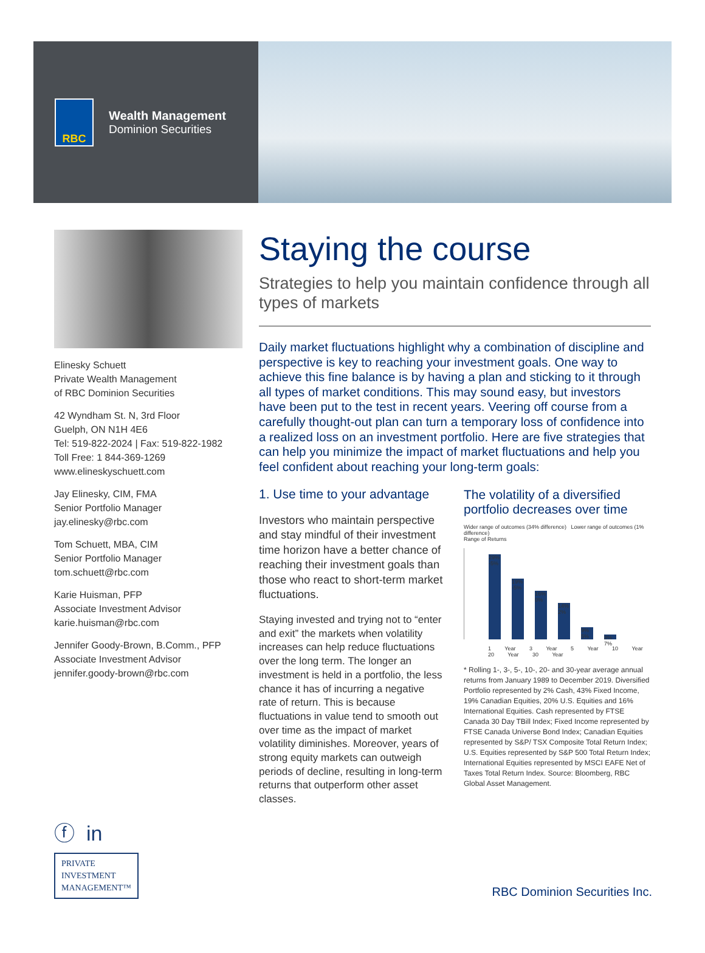RBC
Wealth Management
Dominion Securities
Elinesky Schuett
Private Wealth Management
of RBC Dominion Securities
42 Wyndham St. N, 3rd Floor
Guelph, ON N1H 4E6
Tel: 519-822-2024 | Fax: 519-822-1982
Toll Free: 1 844-369-1269
www.elineskyschuett.com
Jay Elinesky, CIM, FMA
Senior Portfolio Manager
jay.elinesky@rbc.com
Tom Schuett, MBA, CIM
Senior Portfolio Manager
tom.schuett@rbc.com
Karie Huisman, PFP
Associate Investment Advisor
karie.huisman@rbc.com
Jennifer Goody-Brown, B.Comm., PFP
Associate Investment Advisor
jennifer.goody-brown@rbc.com
Staying the course
Strategies to help you maintain confidence through all types of markets
Daily market fluctuations highlight why a combination of discipline and perspective is key to reaching your investment goals. One way to achieve this fine balance is by having a plan and sticking to it through all types of market conditions. This may sound easy, but investors have been put to the test in recent years. Veering off course from a carefully thought-out plan can turn a temporary loss of confidence into a realized loss on an investment portfolio. Here are five strategies that can help you minimize the impact of market fluctuations and help you feel confident about reaching your long-term goals:
1. Use time to your advantage
Investors who maintain perspective and stay mindful of their investment time horizon have a better chance of reaching their investment goals than those who react to short-term market fluctuations.
Staying invested and trying not to “enter and exit” the markets when volatility increases can help reduce fluctuations over the long term. The longer an investment is held in a portfolio, the less chance it has of incurring a negative rate of return. This is because fluctuations in value tend to smooth out over time as the impact of market volatility diminishes. Moreover, years of strong equity markets can outweigh periods of decline, resulting in long-term returns that outperform other asset classes.
The volatility of a diversified portfolio decreases over time
Wider range of outcomes (34% difference) Lower range of outcomes (1% difference)
Range of Returns
29% -5%
19% -5%
16% 0%
14% 2%
9% 5%
8% 7%
1 Year 3 Year 5 Year 10 Year 20 Year 30 Year
* Rolling 1-, 3-, 5-, 10-, 20- and 30-year average annual returns from January 1989 to December 2019. Diversified Portfolio represented by 2% Cash, 43% Fixed Income, 19% Canadian Equities, 20% U.S. Equities and 16% International Equities. Cash represented by FTSE Canada 30 Day TBill Index; Fixed Income represented by FTSE Canada Universe Bond Index; Canadian Equities represented by S&P/ TSX Composite Total Return Index; U.S. Equities represented by S&P 500 Total Return Index; International Equities represented by MSCI EAFE Net of Taxes Total Return Index. Source: Bloomberg, RBC Global Asset Management.
ⓕ in
PRIVATE
INVESTMENT
MANAGEMENT™
RBC Dominion Securities Inc.